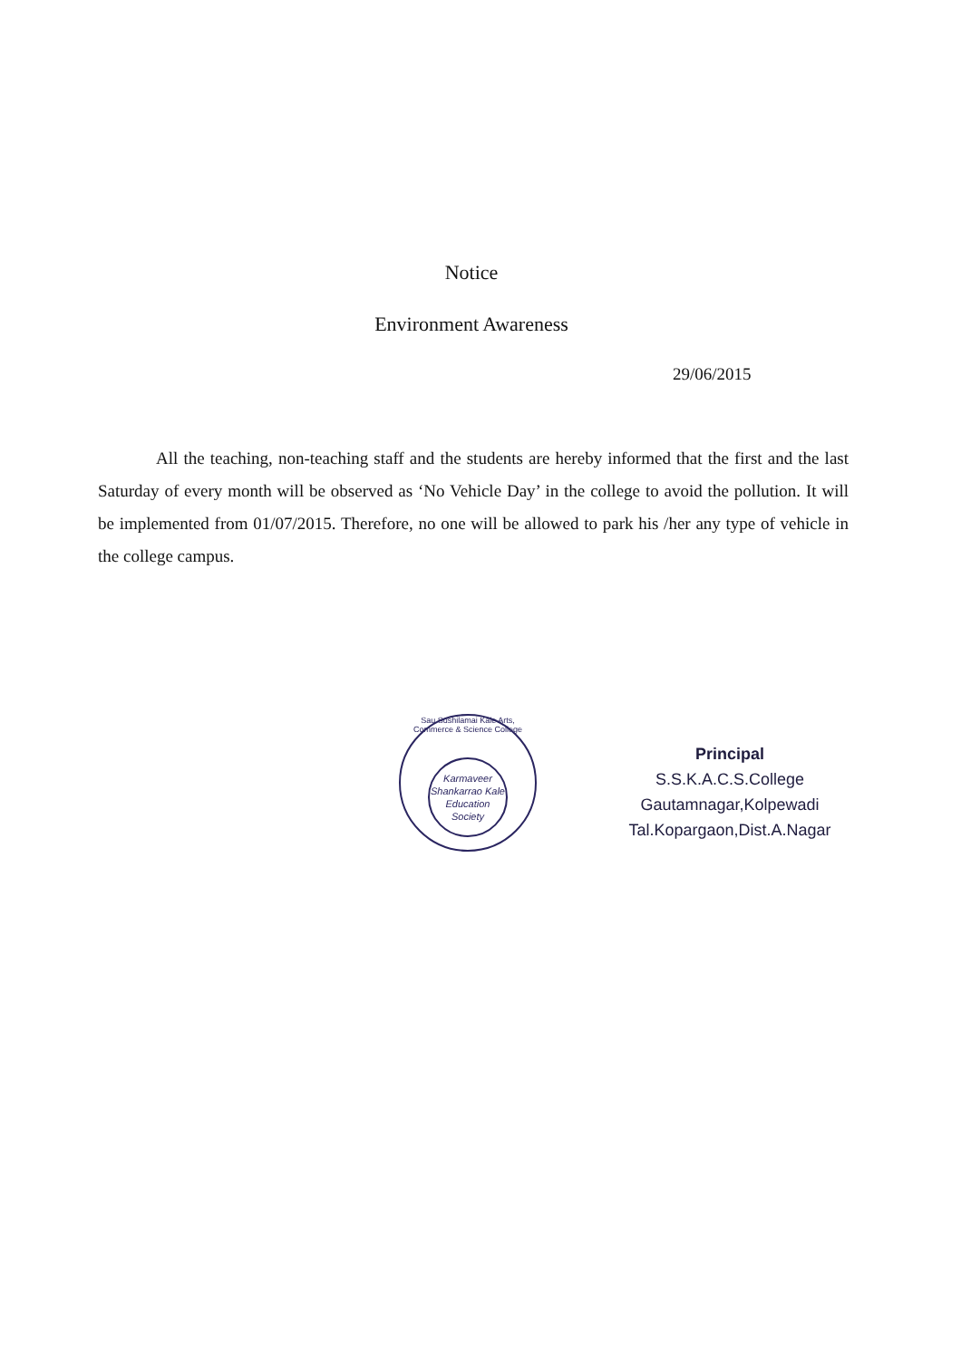Notice
Environment Awareness
29/06/2015
All the teaching, non-teaching staff and the students are hereby informed that the first and the last Saturday of every month will be observed as ‘No Vehicle Day’ in the college to avoid the pollution. It will be implemented from 01/07/2015. Therefore, no one will be allowed to park his /her any type of vehicle in the college campus.
Sau Sushilamai Kale Arts, Commerce & Science College
Karmaveer Shankarrao Kale Education Society
Principal
S.S.K.A.C.S.College
Gautamnagar,Kolpewadi
Tal.Kopargaon,Dist.A.Nagar